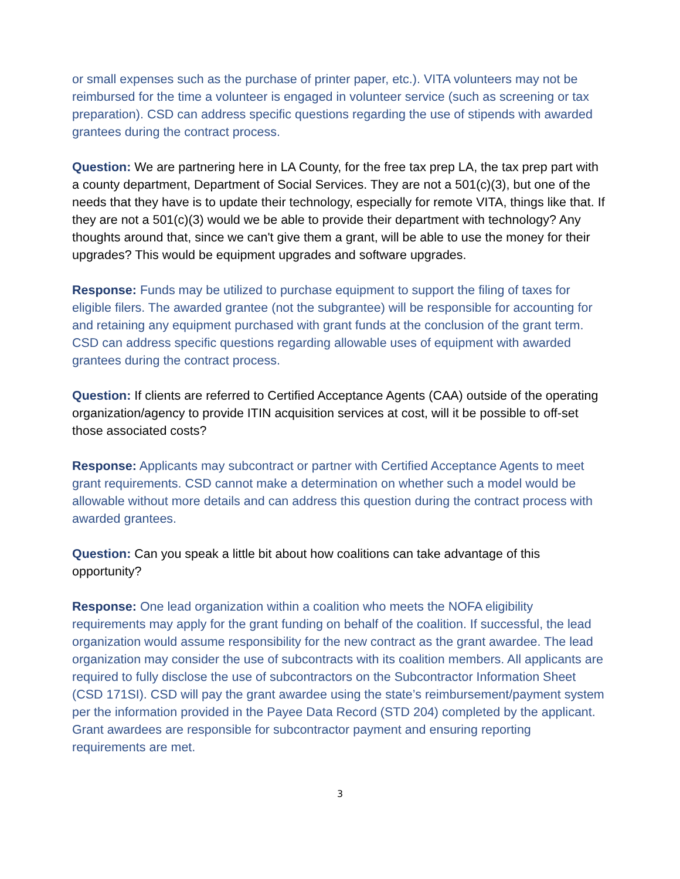or small expenses such as the purchase of printer paper, etc.). VITA volunteers may not be reimbursed for the time a volunteer is engaged in volunteer service (such as screening or tax preparation). CSD can address specific questions regarding the use of stipends with awarded grantees during the contract process.
Question: We are partnering here in LA County, for the free tax prep LA, the tax prep part with a county department, Department of Social Services. They are not a 501(c)(3), but one of the needs that they have is to update their technology, especially for remote VITA, things like that. If they are not a 501(c)(3) would we be able to provide their department with technology? Any thoughts around that, since we can't give them a grant, will be able to use the money for their upgrades? This would be equipment upgrades and software upgrades.
Response: Funds may be utilized to purchase equipment to support the filing of taxes for eligible filers. The awarded grantee (not the subgrantee) will be responsible for accounting for and retaining any equipment purchased with grant funds at the conclusion of the grant term. CSD can address specific questions regarding allowable uses of equipment with awarded grantees during the contract process.
Question: If clients are referred to Certified Acceptance Agents (CAA) outside of the operating organization/agency to provide ITIN acquisition services at cost, will it be possible to off-set those associated costs?
Response: Applicants may subcontract or partner with Certified Acceptance Agents to meet grant requirements. CSD cannot make a determination on whether such a model would be allowable without more details and can address this question during the contract process with awarded grantees.
Question: Can you speak a little bit about how coalitions can take advantage of this opportunity?
Response: One lead organization within a coalition who meets the NOFA eligibility requirements may apply for the grant funding on behalf of the coalition. If successful, the lead organization would assume responsibility for the new contract as the grant awardee. The lead organization may consider the use of subcontracts with its coalition members. All applicants are required to fully disclose the use of subcontractors on the Subcontractor Information Sheet (CSD 171SI). CSD will pay the grant awardee using the state’s reimbursement/payment system per the information provided in the Payee Data Record (STD 204) completed by the applicant. Grant awardees are responsible for subcontractor payment and ensuring reporting requirements are met.
3